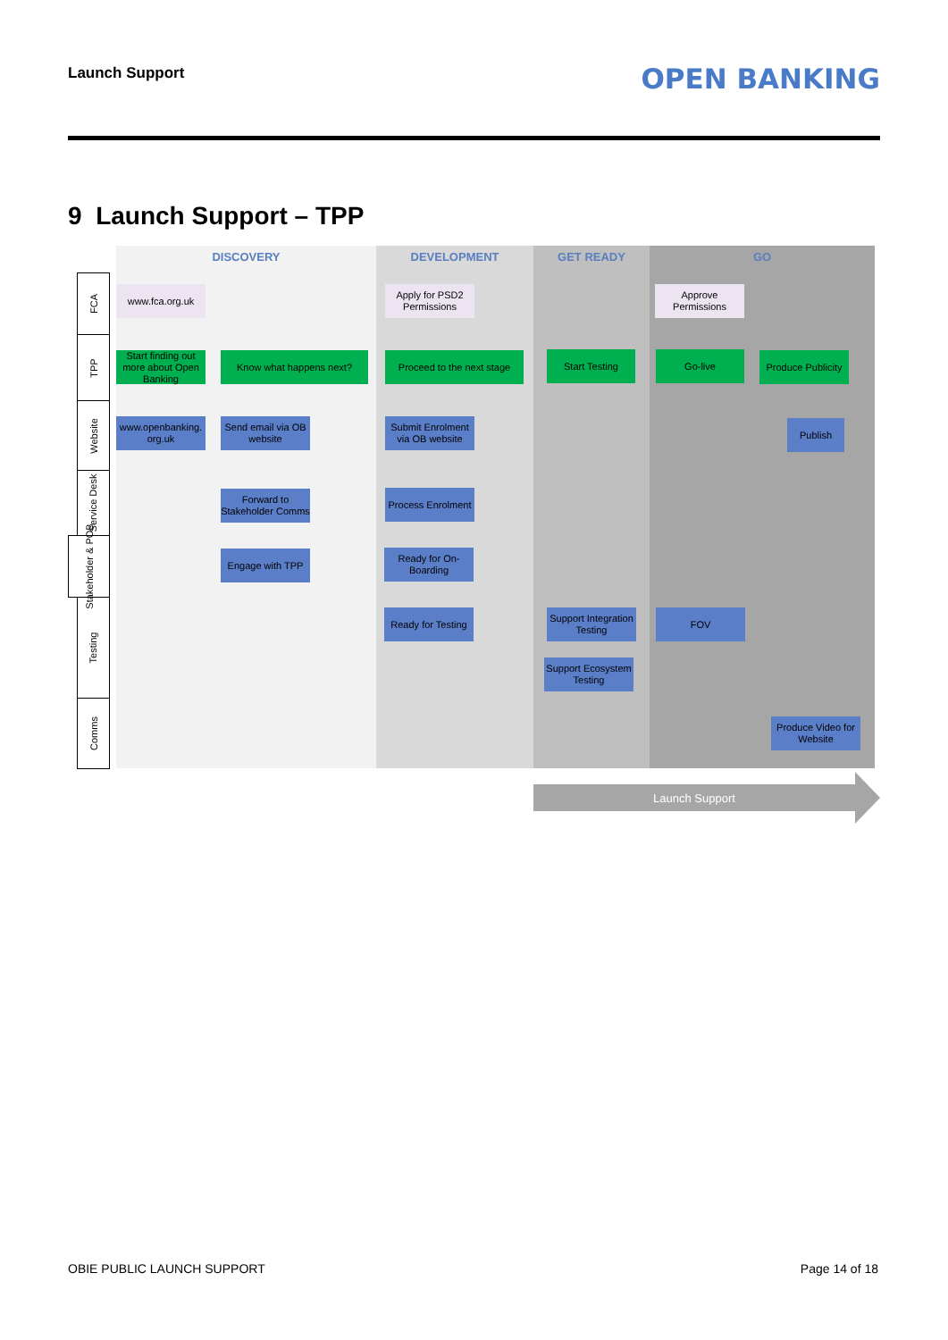Launch Support OPEN BANKING
9 Launch Support – TPP
DISCOVERY DEVELOPMENT GET READY GO
FCA
TPP
Website
Service Desk
Stakeholder & POB
Testing
Comms
www.fca.org.uk
Apply for PSD2 Permissions
Approve Permissions
Start finding out more about Open Banking
Know what happens next?
Proceed to the next stage
Start Testing Go-live
Produce Publicity
www.openbanking. org.uk
Send email via OB website
Submit Enrolment via OB website
Publish
Forward to Stakeholder Comms
Process Enrolment
Engage with TPP
Ready for On-Boarding
Ready for Testing
Support Integration Testing
FOV
Support Ecosystem Testing
Produce Video for Website
Launch Support
OBIE PUBLIC LAUNCH SUPPORT Page 14 of 18